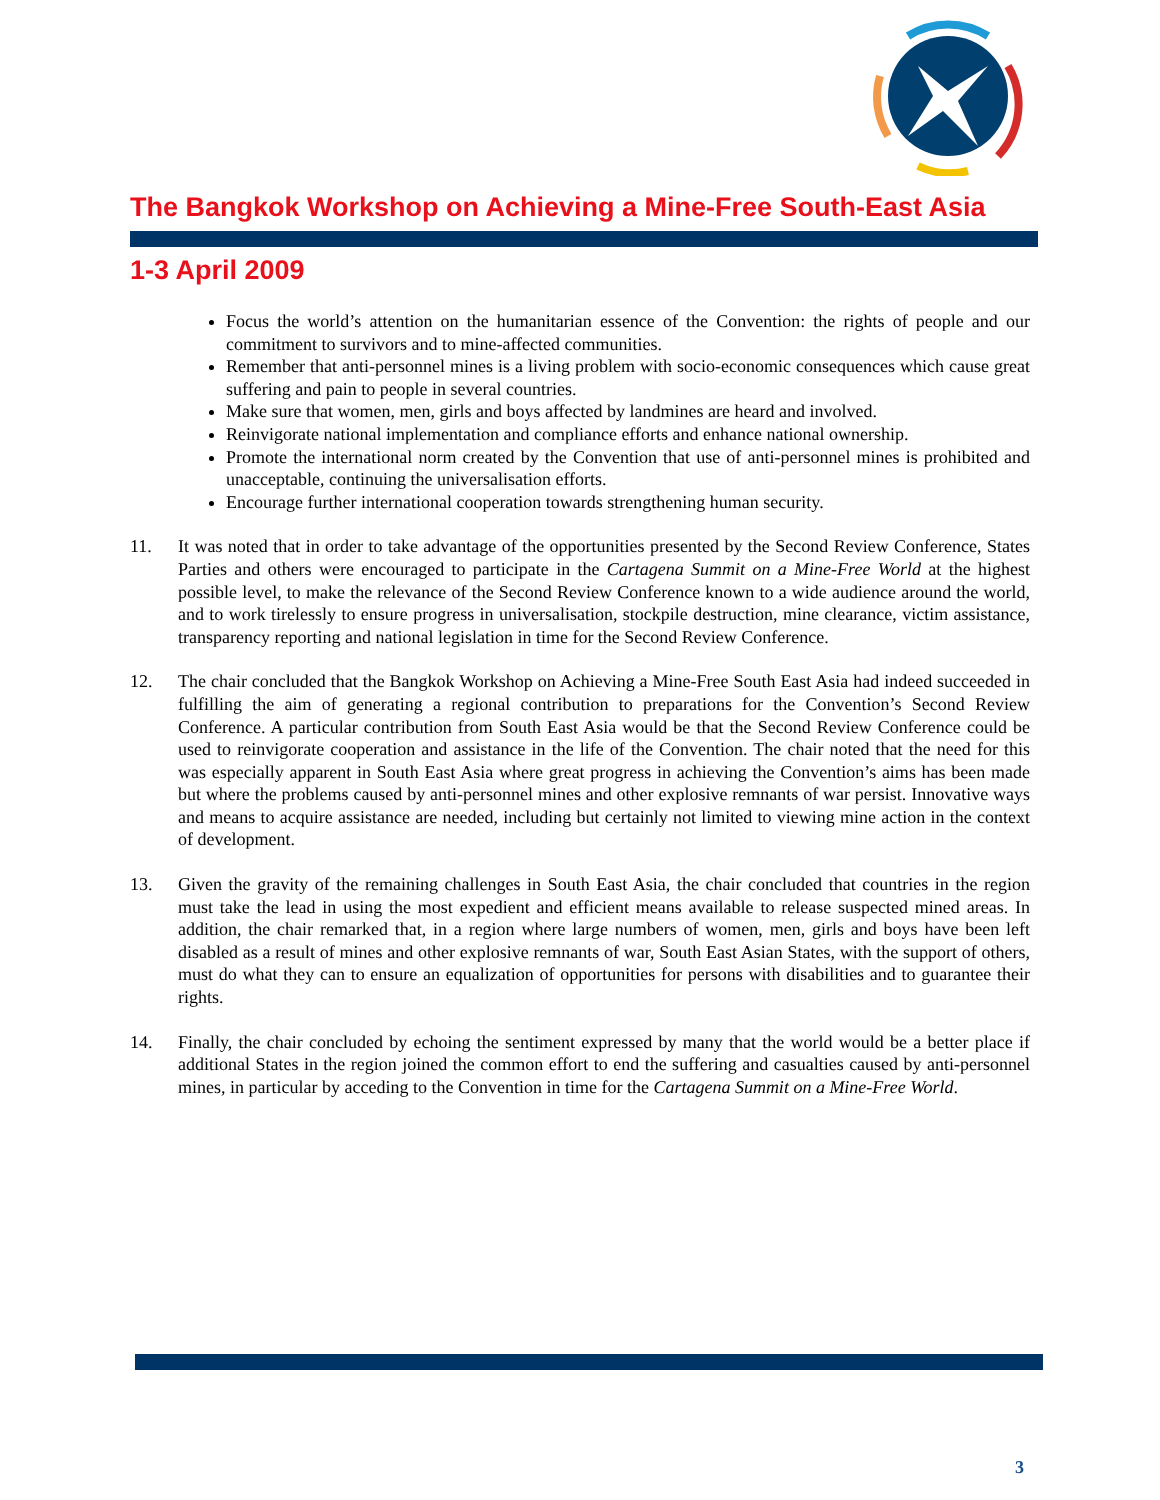The Bangkok Workshop on Achieving a Mine-Free South-East Asia
1-3 April 2009
Focus the world’s attention on the humanitarian essence of the Convention: the rights of people and our commitment to survivors and to mine-affected communities.
Remember that anti-personnel mines is a living problem with socio-economic consequences which cause great suffering and pain to people in several countries.
Make sure that women, men, girls and boys affected by landmines are heard and involved.
Reinvigorate national implementation and compliance efforts and enhance national ownership.
Promote the international norm created by the Convention that use of anti-personnel mines is prohibited and unacceptable, continuing the universalisation efforts.
Encourage further international cooperation towards strengthening human security.
11. It was noted that in order to take advantage of the opportunities presented by the Second Review Conference, States Parties and others were encouraged to participate in the Cartagena Summit on a Mine-Free World at the highest possible level, to make the relevance of the Second Review Conference known to a wide audience around the world, and to work tirelessly to ensure progress in universalisation, stockpile destruction, mine clearance, victim assistance, transparency reporting and national legislation in time for the Second Review Conference.
12. The chair concluded that the Bangkok Workshop on Achieving a Mine-Free South East Asia had indeed succeeded in fulfilling the aim of generating a regional contribution to preparations for the Convention’s Second Review Conference. A particular contribution from South East Asia would be that the Second Review Conference could be used to reinvigorate cooperation and assistance in the life of the Convention. The chair noted that the need for this was especially apparent in South East Asia where great progress in achieving the Convention’s aims has been made but where the problems caused by anti-personnel mines and other explosive remnants of war persist. Innovative ways and means to acquire assistance are needed, including but certainly not limited to viewing mine action in the context of development.
13. Given the gravity of the remaining challenges in South East Asia, the chair concluded that countries in the region must take the lead in using the most expedient and efficient means available to release suspected mined areas. In addition, the chair remarked that, in a region where large numbers of women, men, girls and boys have been left disabled as a result of mines and other explosive remnants of war, South East Asian States, with the support of others, must do what they can to ensure an equalization of opportunities for persons with disabilities and to guarantee their rights.
14. Finally, the chair concluded by echoing the sentiment expressed by many that the world would be a better place if additional States in the region joined the common effort to end the suffering and casualties caused by anti-personnel mines, in particular by acceding to the Convention in time for the Cartagena Summit on a Mine-Free World.
3